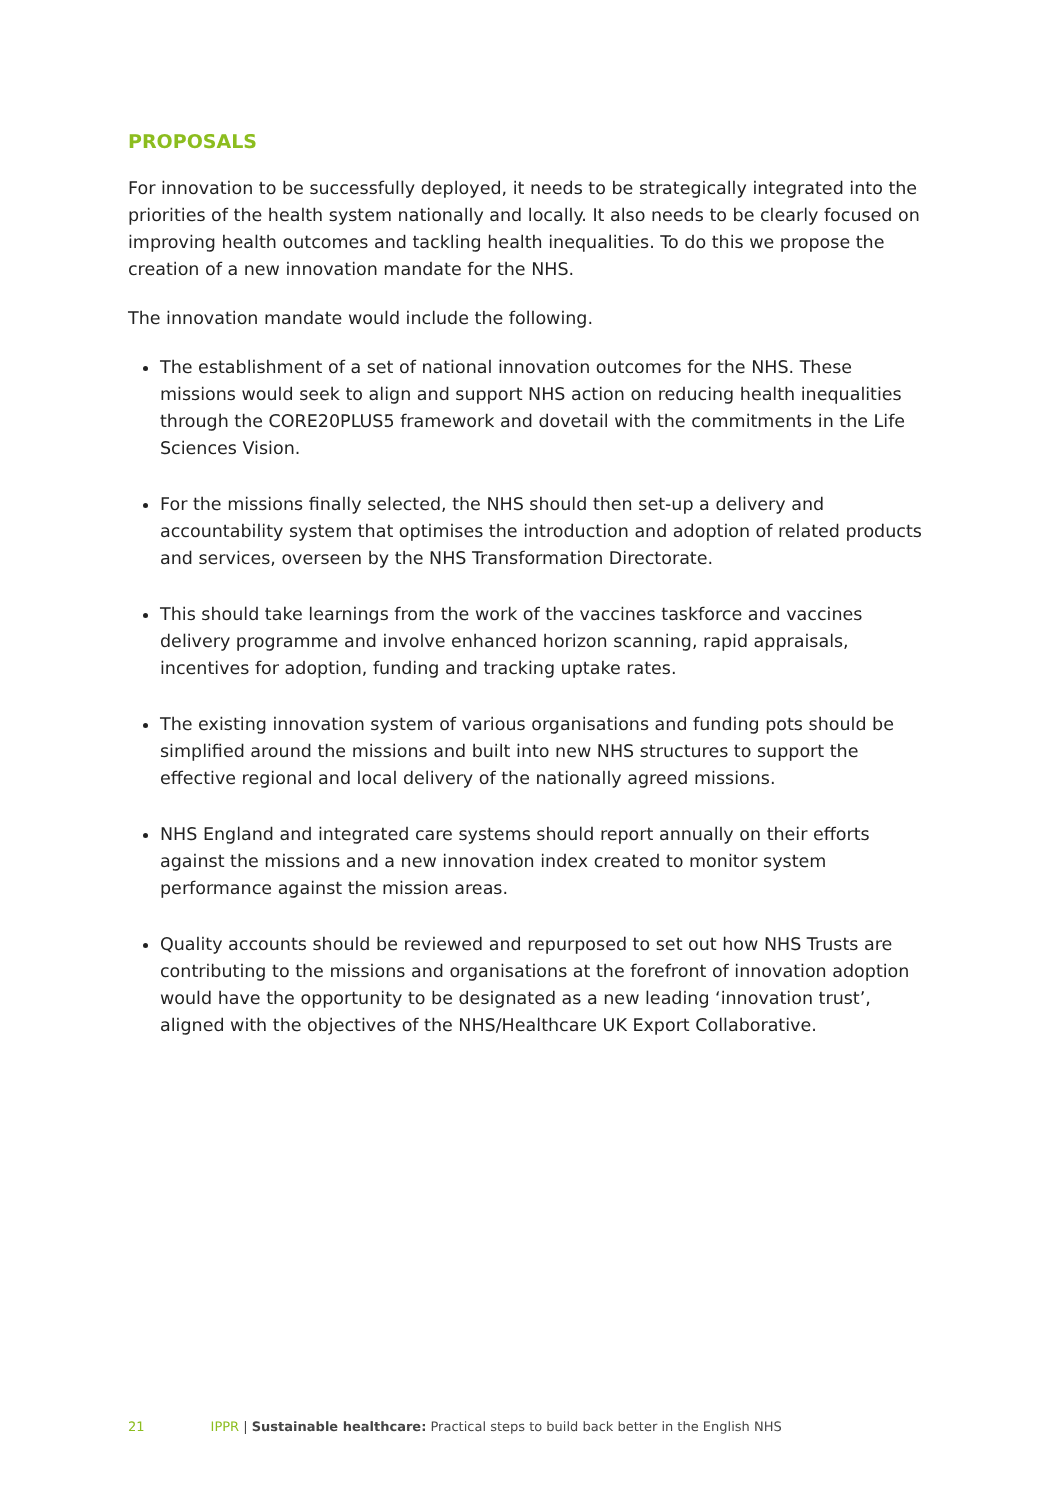PROPOSALS
For innovation to be successfully deployed, it needs to be strategically integrated into the priorities of the health system nationally and locally. It also needs to be clearly focused on improving health outcomes and tackling health inequalities. To do this we propose the creation of a new innovation mandate for the NHS.
The innovation mandate would include the following.
The establishment of a set of national innovation outcomes for the NHS. These missions would seek to align and support NHS action on reducing health inequalities through the CORE20PLUS5 framework and dovetail with the commitments in the Life Sciences Vision.
For the missions finally selected, the NHS should then set-up a delivery and accountability system that optimises the introduction and adoption of related products and services, overseen by the NHS Transformation Directorate.
This should take learnings from the work of the vaccines taskforce and vaccines delivery programme and involve enhanced horizon scanning, rapid appraisals, incentives for adoption, funding and tracking uptake rates.
The existing innovation system of various organisations and funding pots should be simplified around the missions and built into new NHS structures to support the effective regional and local delivery of the nationally agreed missions.
NHS England and integrated care systems should report annually on their efforts against the missions and a new innovation index created to monitor system performance against the mission areas.
Quality accounts should be reviewed and repurposed to set out how NHS Trusts are contributing to the missions and organisations at the forefront of innovation adoption would have the opportunity to be designated as a new leading ‘innovation trust’, aligned with the objectives of the NHS/Healthcare UK Export Collaborative.
21 IPPR | Sustainable healthcare: Practical steps to build back better in the English NHS